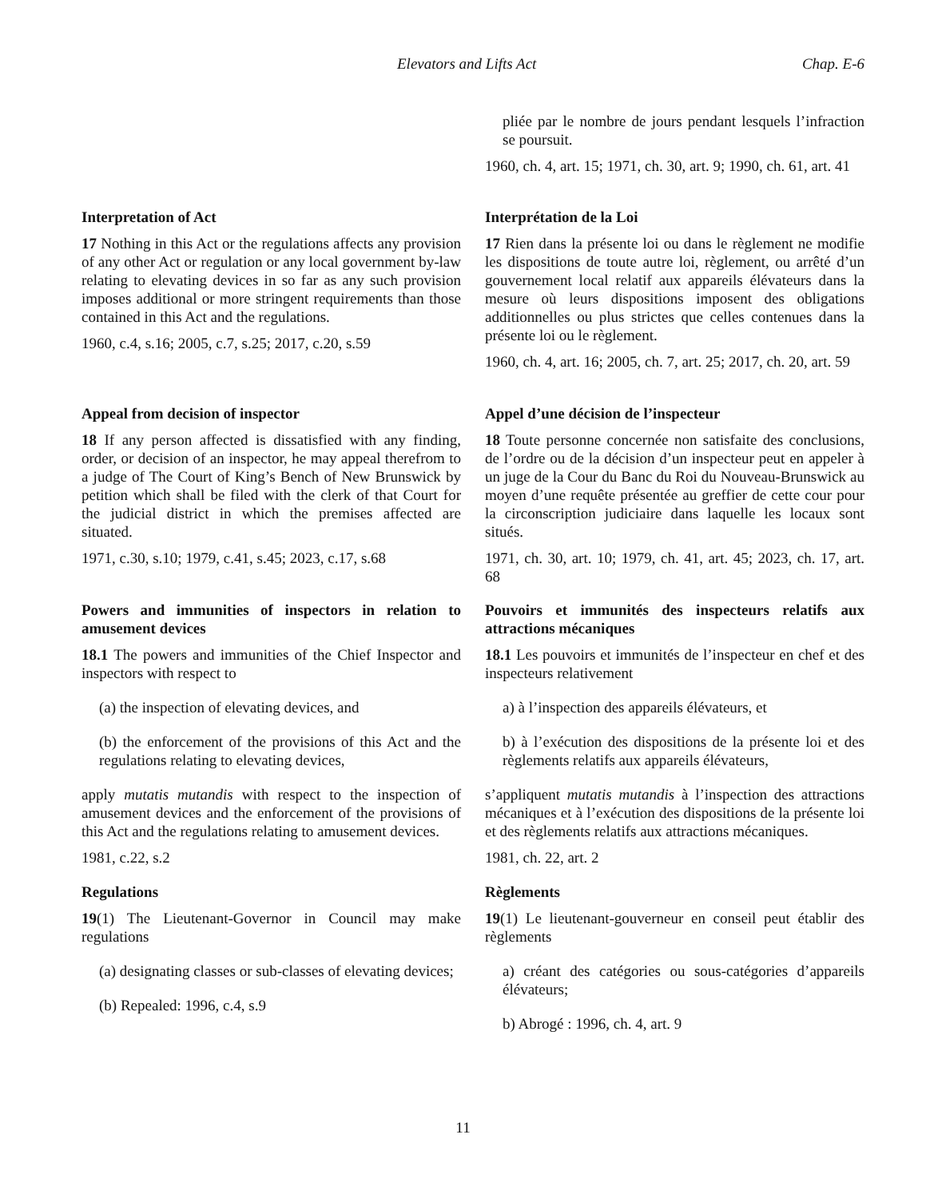Elevators and Lifts Act Chap. E-6
pliée par le nombre de jours pendant lesquels l’infraction se poursuit.
1960, ch. 4, art. 15; 1971, ch. 30, art. 9; 1990, ch. 61, art. 41
Interpretation of Act
17 Nothing in this Act or the regulations affects any provision of any other Act or regulation or any local government by-law relating to elevating devices in so far as any such provision imposes additional or more stringent requirements than those contained in this Act and the regulations.
1960, c.4, s.16; 2005, c.7, s.25; 2017, c.20, s.59
Interprétation de la Loi
17 Rien dans la présente loi ou dans le règlement ne modifie les dispositions de toute autre loi, règlement, ou arrêté d’un gouvernement local relatif aux appareils élévateurs dans la mesure où leurs dispositions imposent des obligations additionnelles ou plus strictes que celles contenues dans la présente loi ou le règlement.
1960, ch. 4, art. 16; 2005, ch. 7, art. 25; 2017, ch. 20, art. 59
Appeal from decision of inspector
18 If any person affected is dissatisfied with any finding, order, or decision of an inspector, he may appeal therefrom to a judge of The Court of King’s Bench of New Brunswick by petition which shall be filed with the clerk of that Court for the judicial district in which the premises affected are situated.
1971, c.30, s.10; 1979, c.41, s.45; 2023, c.17, s.68
Appel d’une décision de l’inspecteur
18 Toute personne concernée non satisfaite des conclusions, de l’ordre ou de la décision d’un inspecteur peut en appeler à un juge de la Cour du Banc du Roi du Nouveau-Brunswick au moyen d’une requête présentée au greffier de cette cour pour la circonscription judiciaire dans laquelle les locaux sont situés.
1971, ch. 30, art. 10; 1979, ch. 41, art. 45; 2023, ch. 17, art. 68
Powers and immunities of inspectors in relation to amusement devices
18.1 The powers and immunities of the Chief Inspector and inspectors with respect to
(a) the inspection of elevating devices, and
(b) the enforcement of the provisions of this Act and the regulations relating to elevating devices,
apply mutatis mutandis with respect to the inspection of amusement devices and the enforcement of the provisions of this Act and the regulations relating to amusement devices.
1981, c.22, s.2
Regulations
19(1) The Lieutenant-Governor in Council may make regulations
(a) designating classes or sub-classes of elevating devices;
(b) Repealed: 1996, c.4, s.9
Pouvoirs et immunités des inspecteurs relatifs aux attractions mécaniques
18.1 Les pouvoirs et immunités de l’inspecteur en chef et des inspecteurs relativement
a) à l’inspection des appareils élévateurs, et
b) à l’exécution des dispositions de la présente loi et des règlements relatifs aux appareils élévateurs,
s’appliquent mutatis mutandis à l’inspection des attractions mécaniques et à l’exécution des dispositions de la présente loi et des règlements relatifs aux attractions mécaniques.
1981, ch. 22, art. 2
Règlements
19(1) Le lieutenant-gouverneur en conseil peut établir des règlements
a) créant des catégories ou sous-catégories d’appareils élévateurs;
b) Abrogé : 1996, ch. 4, art. 9
11